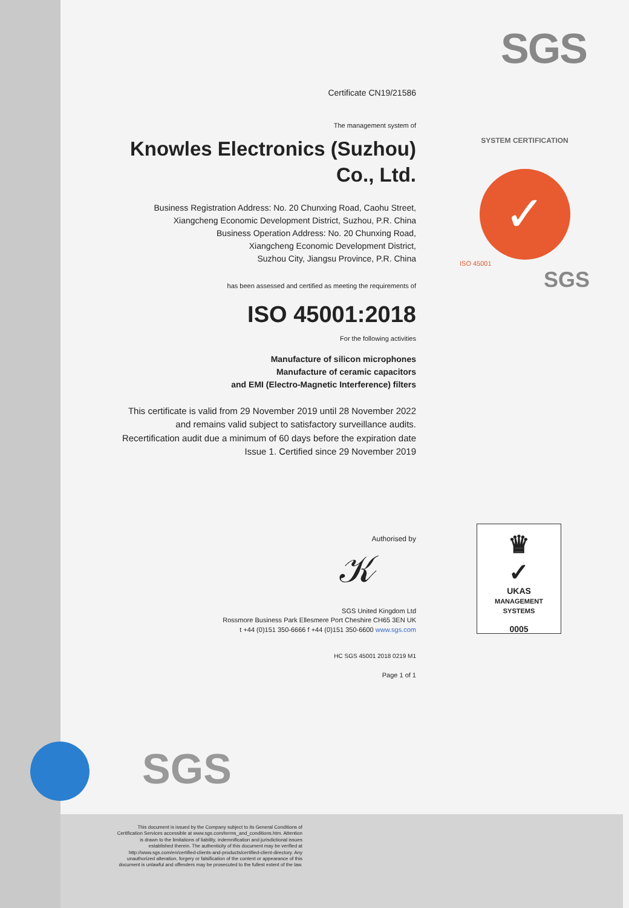SGS
SYSTEM CERTIFICATION
✓
ISO 45001
SGS
♛
✓
UKAS
MANAGEMENT
SYSTEMS
0005
Certificate CN19/21586
The management system of
Knowles Electronics (Suzhou)
Co., Ltd.
Business Registration Address: No. 20 Chunxing Road, Caohu Street,
Xiangcheng Economic Development District, Suzhou, P.R. China
Business Operation Address: No. 20 Chunxing Road,
Xiangcheng Economic Development District,
Suzhou City, Jiangsu Province, P.R. China
has been assessed and certified as meeting the requirements of
ISO 45001:2018
For the following activities
Manufacture of silicon microphones
Manufacture of ceramic capacitors
and EMI (Electro-Magnetic Interference) filters
This certificate is valid from 29 November 2019 until 28 November 2022
and remains valid subject to satisfactory surveillance audits.
Recertification audit due a minimum of 60 days before the expiration date
Issue 1. Certified since 29 November 2019
Authorised by
𝒦
SGS United Kingdom Ltd
Rossmore Business Park Ellesmere Port Cheshire CH65 3EN UK
t +44 (0)151 350-6666 f +44 (0)151 350-6600 www.sgs.com
HC SGS 45001 2018 0219 M1
Page 1 of 1
SGS
This document is issued by the Company subject to its General Conditions of Certification Services accessible at www.sgs.com/terms_and_conditions.htm. Attention is drawn to the limitations of liability, indemnification and jurisdictional issues established therein. The authenticity of this document may be verified at http://www.sgs.com/en/certified-clients-and-products/certified-client-directory. Any unauthorized alteration, forgery or falsification of the content or appearance of this document is unlawful and offenders may be prosecuted to the fullest extent of the law.